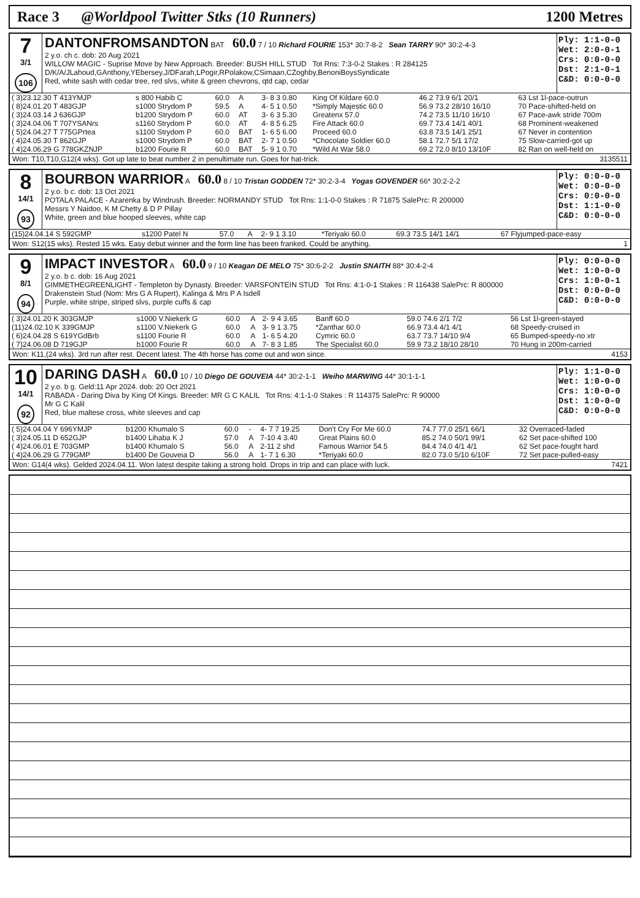Race 3 @Worldpool Twitter Stks (10 Runners) 1200 Metres
7
3/1
106
DANTONFROMSANDTON BAT 60.0 7 / 10 Richard FOURIE 153* 30:7-8-2 Sean TARRY 90* 30:2-4-3
2 y.o. ch c. dob: 20 Aug 2021
WILLOW MAGIC - Suprise Move by New Approach. Breeder: BUSH HILL STUD Tot Rns: 7:3-0-2 Stakes : R 284125
D/K/A/JLahoud,GAnthony,YEbersey,J/DFarah,LPogir,RPolakow,CSimaan,CZoghby,BenoniBoysSyndicate
Red, white sash with cedar tree, red slvs, white & green chevrons, qtd cap, cedar
Ply: 1:1-0-0
Wet: 2:0-0-1
Crs: 0:0-0-0
Dst: 2:1-0-1
C&D: 0:0-0-0
| ( 3)23.12.30 T 413YMJP | s 800 Habib C | 60.0 | A | 3- 8 3 0.80 | King Of Kildare 60.0 | 46.2 73.9 6/1 20/1 | 63 Lst 1l-pace-outrun |
| ( 8)24.01.20 T 483GJP | s1000 Strydom P | 59.5 | A | 4- 5 1 0.50 | *Simply Majestic 60.0 | 56.9 73.2 28/10 16/10 | 70 Pace-shifted-held on |
| ( 3)24.03.14 J 636GJP | b1200 Strydom P | 60.0 | AT | 3- 6 3 5.30 | Greatenx 57.0 | 74.2 73.5 11/10 16/10 | 67 Pace-awk stride 700m |
| ( 3)24.04.06 T 707YSANrs | s1160 Strydom P | 60.0 | AT | 4- 8 5 6.25 | Fire Attack 60.0 | 69.7 73.4 14/1 40/1 | 68 Prominent-weakened |
| ( 5)24.04.27 T 775GPrtea | s1100 Strydom P | 60.0 | BAT | 1- 6 5 6.00 | Proceed 60.0 | 63.8 73.5 14/1 25/1 | 67 Never in contention |
| ( 4)24.05.30 T 862GJP | s1000 Strydom P | 60.0 | BAT | 2- 7 1 0.50 | *Chocolate Soldier 60.0 | 58.1 72.7 5/1 17/2 | 75 Slow-carried-got up |
| ( 4)24.06.29 G 778GKZNJP | b1200 Fourie R | 60.0 | BAT | 5- 9 1 0.70 | *Wild At War 58.0 | 69.2 72.0 8/10 13/10F | 82 Ran on well-held on |
Won: T10,T10,G12(4 wks). Got up late to beat number 2 in penultimate run. Goes for hat-trick. 3135511
8
14/1
93
BOURBON WARRIOR A 60.0 8 / 10 Tristan GODDEN 72* 30:2-3-4 Yogas GOVENDER 66* 30:2-2-2
2 y.o. b c. dob: 13 Oct 2021
POTALA PALACE - Azarenka by Windrush. Breeder: NORMANDY STUD Tot Rns: 1:1-0-0 Stakes : R 71875 SalePrc: R 200000
Messrs Y Naidoo, K M Chetty & D P Pillay
White, green and blue hooped sleeves, white cap
Ply: 0:0-0-0
Wet: 0:0-0-0
Crs: 0:0-0-0
Dst: 1:1-0-0
C&D: 0:0-0-0
| (15)24.04.14 S 592GMP | s1200 Patel N | 57.0 | A | 2- 9 1 3.10 | *Teriyaki 60.0 | 69.3 73.5 14/1 14/1 | 67 Flyjumped-pace-easy |
Won: S12(15 wks). Rested 15 wks. Easy debut winner and the form line has been franked. Could be anything. 1
9
8/1
94
IMPACT INVESTOR A 60.0 9 / 10 Keagan DE MELO 75* 30:6-2-2 Justin SNAITH 88* 30:4-2-4
2 y.o. b c. dob: 16 Aug 2021
GIMMETHEGREENLIGHT - Templeton by Dynasty. Breeder: VARSFONTEIN STUD Tot Rns: 4:1-0-1 Stakes : R 116438 SalePrc: R 800000
Drakenstein Stud (Nom: Mrs G A Rupert), Kalinga & Mrs P A Isdell
Purple, white stripe, striped slvs, purple cuffs & cap
Ply: 0:0-0-0
Wet: 1:0-0-0
Crs: 1:0-0-1
Dst: 0:0-0-0
C&D: 0:0-0-0
| ( 3)24.01.20 K 303GMJP | s1000 V.Niekerk G | 60.0 | A | 2- 9 4 3.65 | Banff 60.0 | 59.0 74.6 2/1 7/2 | 56 Lst 1l-green-stayed |
| (11)24.02.10 K 339GMJP | s1100 V.Niekerk G | 60.0 | A | 3- 9 1 3.75 | *Zanthar 60.0 | 66.9 73.4 4/1 4/1 | 68 Speedy-cruised in |
| ( 6)24.04.28 S 619YGdBrb | s1100 Fourie R | 60.0 | A | 1- 6 5 4.20 | Cymric 60.0 | 63.7 73.7 14/10 9/4 | 65 Bumped-speedy-no xtr |
| ( 7)24.06.08 D 719GJP | b1000 Fourie R | 60.0 | A | 7- 8 3 1.85 | The Specialist 60.0 | 59.9 73.2 18/10 28/10 | 70 Hung in 200m-carried |
Won: K11,(24 wks). 3rd run after rest. Decent latest. The 4th horse has come out and won since. 4153
10
14/1
92
DARING DASH A 60.0 10 / 10 Diego DE GOUVEIA 44* 30:2-1-1 Weiho MARWING 44* 30:1-1-1
2 y.o. b g. Geld:11 Apr 2024. dob: 20 Oct 2021
RABADA - Daring Diva by King Of Kings. Breeder: MR G C KALIL Tot Rns: 4:1-1-0 Stakes : R 114375 SalePrc: R 90000
Mr G C Kalil
Red, blue maltese cross, white sleeves and cap
Ply: 1:1-0-0
Wet: 1:0-0-0
Crs: 1:0-0-0
Dst: 1:0-0-0
C&D: 0:0-0-0
| ( 5)24.04.04 Y 696YMJP | b1200 Khumalo S | 60.0 | - | 4- 7 7 19.25 | Don't Cry For Me 60.0 | 74.7 77.0 25/1 66/1 | 32 Overraced-faded |
| ( 3)24.05.11 D 652GJP | b1400 Lihaba K J | 57.0 | A | 7-10 4 3.40 | Great Plains 60.0 | 85.2 74.0 50/1 99/1 | 62 Set pace-shifted 100 |
| ( 4)24.06.01 E 703GMP | b1400 Khumalo S | 56.0 | A | 2-11 2 shd | Famous Warrior 54.5 | 84.4 74.0 4/1 4/1 | 62 Set pace-fought hard |
| ( 4)24.06.29 G 779GMP | b1400 De Gouveia D | 56.0 | A | 1- 7 1 6.30 | *Teriyaki 60.0 | 82.0 73.0 5/10 6/10F | 72 Set pace-pulled-easy |
Won: G14(4 wks). Gelded 2024.04.11. Won latest despite taking a strong hold. Drops in trip and can place with luck. 7421